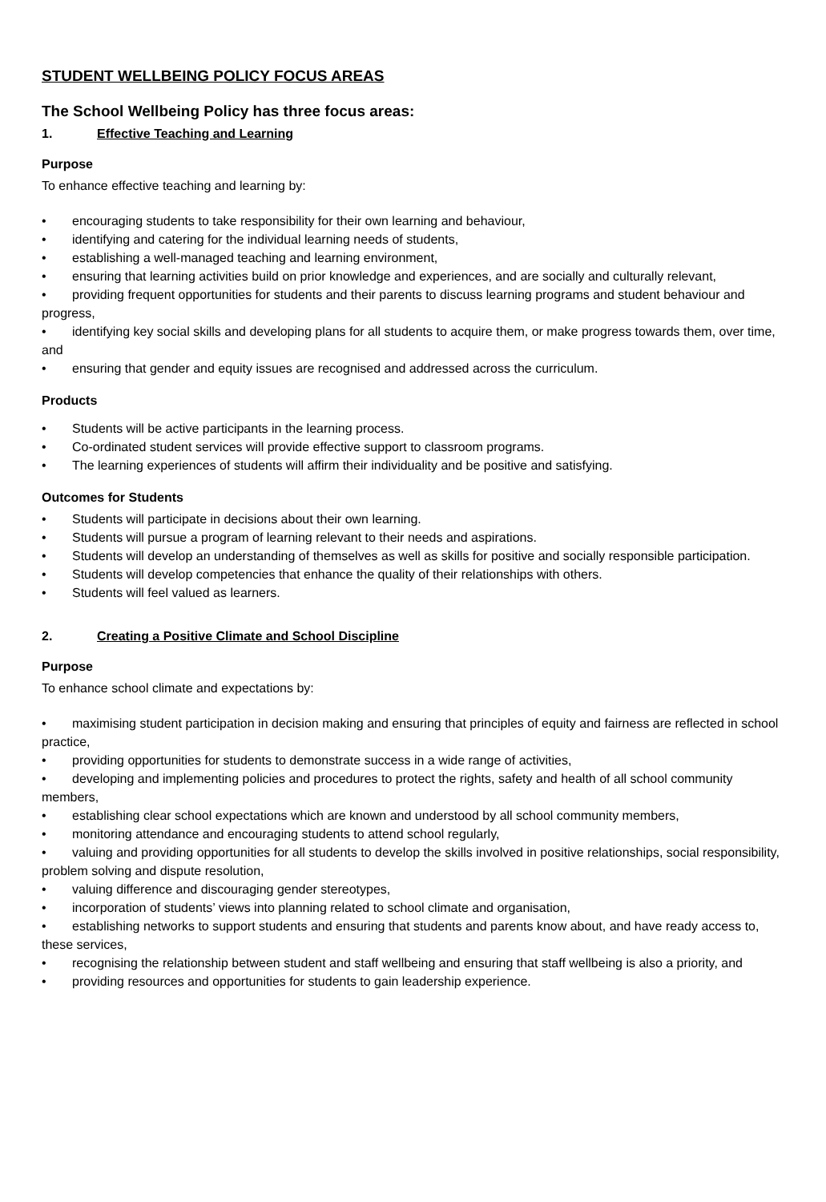STUDENT WELLBEING POLICY FOCUS AREAS
The School Wellbeing Policy has three focus areas:
1. Effective Teaching and Learning
Purpose
To enhance effective teaching and learning by:
• encouraging students to take responsibility for their own learning and behaviour,
• identifying and catering for the individual learning needs of students,
• establishing a well-managed teaching and learning environment,
• ensuring that learning activities build on prior knowledge and experiences, and are socially and culturally relevant,
• providing frequent opportunities for students and their parents to discuss learning programs and student behaviour and progress,
• identifying key social skills and developing plans for all students to acquire them, or make progress towards them, over time, and
• ensuring that gender and equity issues are recognised and addressed across the curriculum.
Products
• Students will be active participants in the learning process.
• Co-ordinated student services will provide effective support to classroom programs.
• The learning experiences of students will affirm their individuality and be positive and satisfying.
Outcomes for Students
• Students will participate in decisions about their own learning.
• Students will pursue a program of learning relevant to their needs and aspirations.
• Students will develop an understanding of themselves as well as skills for positive and socially responsible participation.
• Students will develop competencies that enhance the quality of their relationships with others.
• Students will feel valued as learners.
2. Creating a Positive Climate and School Discipline
Purpose
To enhance school climate and expectations by:
• maximising student participation in decision making and ensuring that principles of equity and fairness are reflected in school practice,
• providing opportunities for students to demonstrate success in a wide range of activities,
• developing and implementing policies and procedures to protect the rights, safety and health of all school community members,
• establishing clear school expectations which are known and understood by all school community members,
• monitoring attendance and encouraging students to attend school regularly,
• valuing and providing opportunities for all students to develop the skills involved in positive relationships, social responsibility, problem solving and dispute resolution,
• valuing difference and discouraging gender stereotypes,
• incorporation of students’ views into planning related to school climate and organisation,
• establishing networks to support students and ensuring that students and parents know about, and have ready access to, these services,
• recognising the relationship between student and staff wellbeing and ensuring that staff wellbeing is also a priority, and
• providing resources and opportunities for students to gain leadership experience.